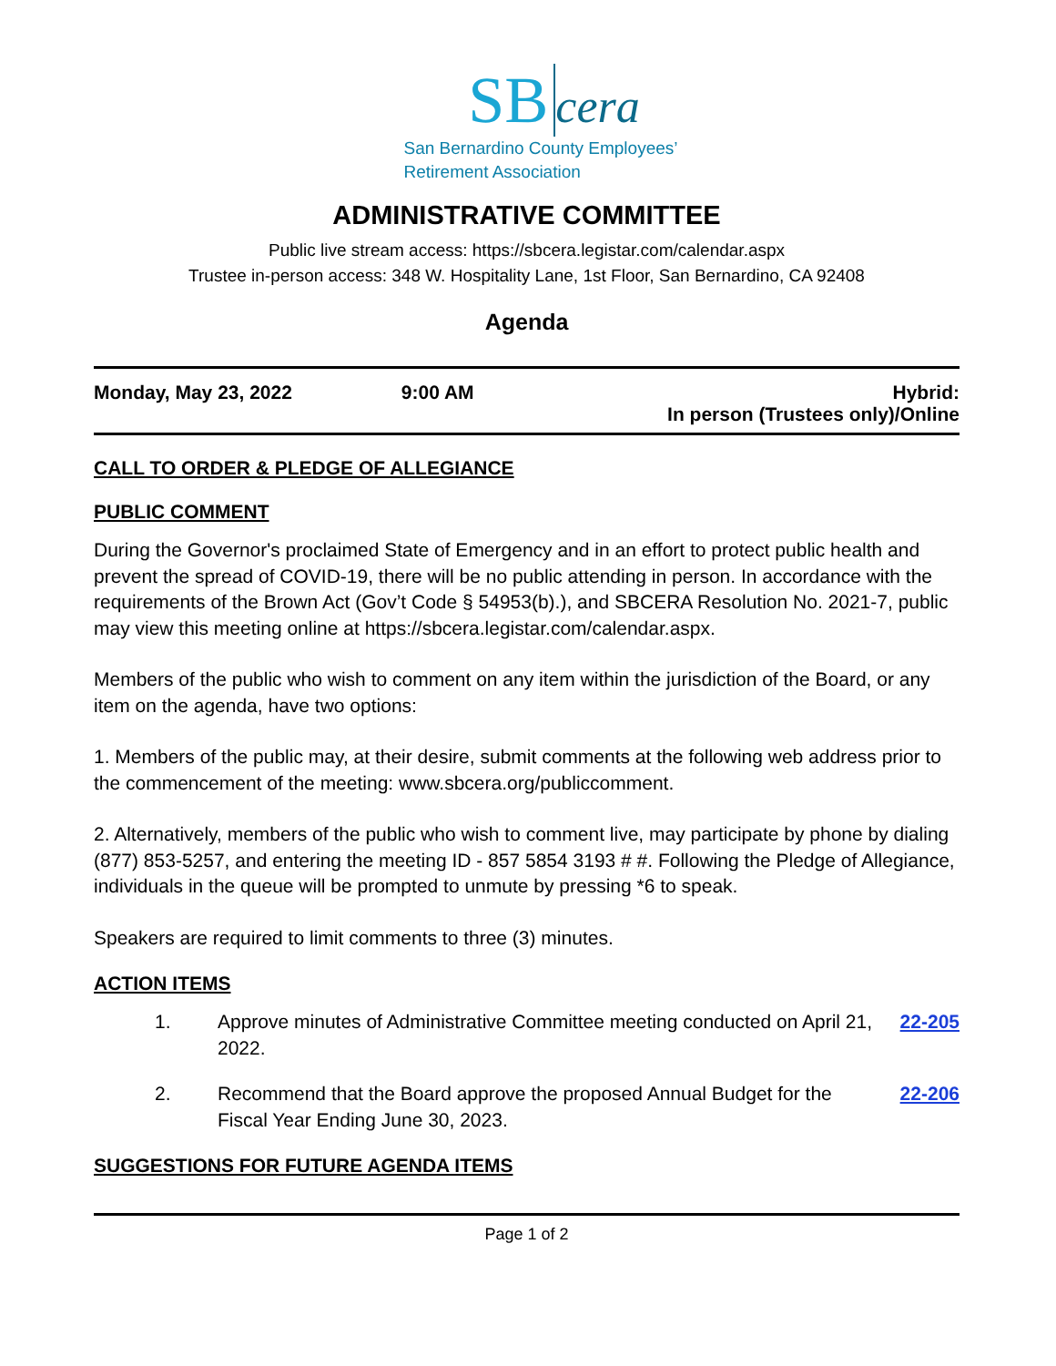SB cera
San Bernardino County Employees’
Retirement Association
ADMINISTRATIVE COMMITTEE
Public live stream access: https://sbcera.legistar.com/calendar.aspx
Trustee in-person access: 348 W. Hospitality Lane, 1st Floor, San Bernardino, CA 92408
Agenda
Monday, May 23, 2022 9:00 AM Hybrid:
In person (Trustees only)/Online
CALL TO ORDER & PLEDGE OF ALLEGIANCE
PUBLIC COMMENT
During the Governor's proclaimed State of Emergency and in an effort to protect public health and prevent the spread of COVID-19, there will be no public attending in person. In accordance with the requirements of the Brown Act (Gov’t Code § 54953(b).), and SBCERA Resolution No. 2021-7, public may view this meeting online at https://sbcera.legistar.com/calendar.aspx.
Members of the public who wish to comment on any item within the jurisdiction of the Board, or any item on the agenda, have two options:
1. Members of the public may, at their desire, submit comments at the following web address prior to the commencement of the meeting: www.sbcera.org/publiccomment.
2. Alternatively, members of the public who wish to comment live, may participate by phone by dialing (877) 853-5257, and entering the meeting ID - 857 5854 3193 # #. Following the Pledge of Allegiance, individuals in the queue will be prompted to unmute by pressing *6 to speak.
Speakers are required to limit comments to three (3) minutes.
ACTION ITEMS
1. Approve minutes of Administrative Committee meeting conducted on April 21, 2022.
22-205
2. Recommend that the Board approve the proposed Annual Budget for the Fiscal Year Ending June 30, 2023.
22-206
SUGGESTIONS FOR FUTURE AGENDA ITEMS
Page 1 of 2